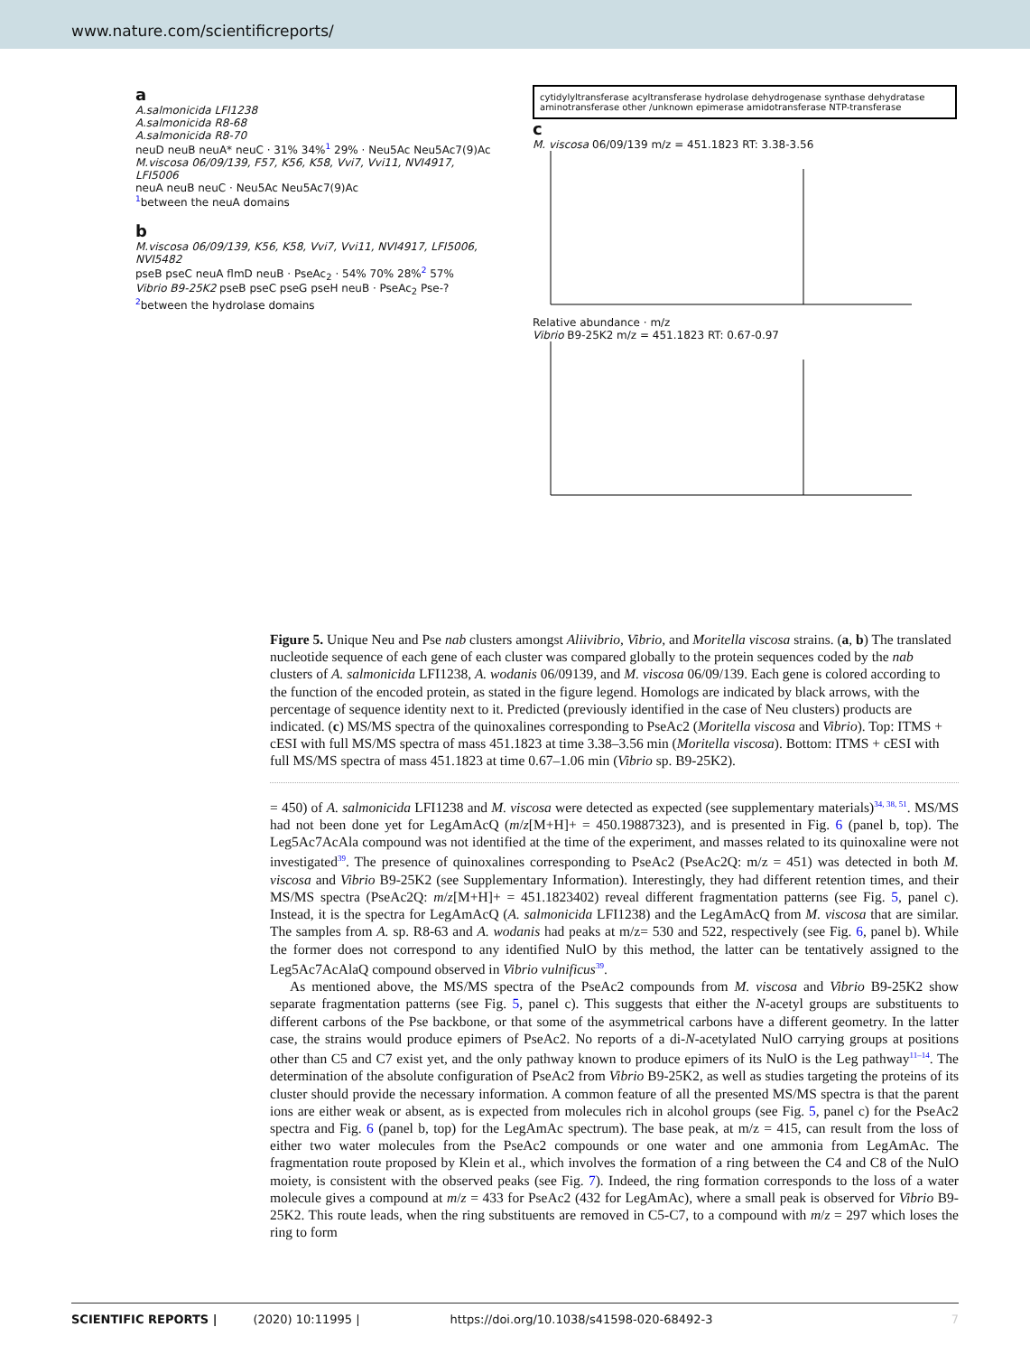www.nature.com/scientificreports/
a
A.salmonicida LFI1238
A.salmonicida R8-68
A.salmonicida R8-70
neuD neuB neuA* neuC · 31% 34%<sup>1</sup> 29% · Neu5Ac Neu5Ac7(9)Ac
M.viscosa 06/09/139, F57, K56, K58, Vvi7, Vvi11, NVI4917, LFI5006
neuA neuB neuC · Neu5Ac Neu5Ac7(9)Ac
<sup>1</sup> between the neuA domains
b
M.viscosa 06/09/139, K56, K58, Vvi7, Vvi11, NVI4917, LFI5006, NVI5482
pseB pseC neuA flmD neuB · PseAc<sub>2</sub> · 54% 70% 28%<sup>2</sup> 57%
Vibrio B9-25K2 pseB pseC pseG pseH neuB · PseAc<sub>2</sub> Pse-?
<sup>2</sup> between the hydrolase domains
cytidylyltransferase acyltransferase hydrolase dehydrogenase synthase dehydratase aminotransferase other /unknown epimerase amidotransferase NTP-transferase
c
M. viscosa 06/09/139 m/z = 451.1823 RT: 3.38-3.56
Relative abundance · m/z
Vibrio B9-25K2 m/z = 451.1823 RT: 0.67-0.97
Figure 5. Unique Neu and Pse nab clusters amongst Aliivibrio, Vibrio, and Moritella viscosa strains. (a, b) The translated nucleotide sequence of each gene of each cluster was compared globally to the protein sequences coded by the nab clusters of A. salmonicida LFI1238, A. wodanis 06/09139, and M. viscosa 06/09/139. Each gene is colored according to the function of the encoded protein, as stated in the figure legend. Homologs are indicated by black arrows, with the percentage of sequence identity next to it. Predicted (previously identified in the case of Neu clusters) products are indicated. (c) MS/MS spectra of the quinoxalines corresponding to PseAc2 (Moritella viscosa and Vibrio). Top: ITMS + cESI with full MS/MS spectra of mass 451.1823 at time 3.38–3.56 min (Moritella viscosa). Bottom: ITMS + cESI with full MS/MS spectra of mass 451.1823 at time 0.67–1.06 min (Vibrio sp. B9-25K2).
= 450) of A. salmonicida LFI1238 and M. viscosa were detected as expected (see supplementary materials)<sup>34, 38, 51</sup>. MS/MS had not been done yet for LegAmAcQ (m/z[M+H]+ = 450.19887323), and is presented in Fig. 6 (panel b, top). The Leg5Ac7AcAla compound was not identified at the time of the experiment, and masses related to its quinoxaline were not investigated<sup>39</sup>. The presence of quinoxalines corresponding to PseAc2 (PseAc2Q: m/z = 451) was detected in both M. viscosa and Vibrio B9-25K2 (see Supplementary Information). Interestingly, they had different retention times, and their MS/MS spectra (PseAc2Q: m/z[M+H]+ = 451.1823402) reveal different fragmentation patterns (see Fig. 5, panel c). Instead, it is the spectra for LegAmAcQ (A. salmonicida LFI1238) and the LegAmAcQ from M. viscosa that are similar. The samples from A. sp. R8-63 and A. wodanis had peaks at m/z= 530 and 522, respectively (see Fig. 6, panel b). While the former does not correspond to any identified NulO by this method, the latter can be tentatively assigned to the Leg5Ac7AcAlaQ compound observed in Vibrio vulnificus<sup>39</sup>.
As mentioned above, the MS/MS spectra of the PseAc2 compounds from M. viscosa and Vibrio B9-25K2 show separate fragmentation patterns (see Fig. 5, panel c). This suggests that either the N-acetyl groups are substituents to different carbons of the Pse backbone, or that some of the asymmetrical carbons have a different geometry. In the latter case, the strains would produce epimers of PseAc2. No reports of a di-N-acetylated NulO carrying groups at positions other than C5 and C7 exist yet, and the only pathway known to produce epimers of its NulO is the Leg pathway<sup>11–14</sup>. The determination of the absolute configuration of PseAc2 from Vibrio B9-25K2, as well as studies targeting the proteins of its cluster should provide the necessary information. A common feature of all the presented MS/MS spectra is that the parent ions are either weak or absent, as is expected from molecules rich in alcohol groups (see Fig. 5, panel c) for the PseAc2 spectra and Fig. 6 (panel b, top) for the LegAmAc spectrum). The base peak, at m/z = 415, can result from the loss of either two water molecules from the PseAc2 compounds or one water and one ammonia from LegAmAc. The fragmentation route proposed by Klein et al., which involves the formation of a ring between the C4 and C8 of the NulO moiety, is consistent with the observed peaks (see Fig. 7). Indeed, the ring formation corresponds to the loss of a water molecule gives a compound at m/z = 433 for PseAc2 (432 for LegAmAc), where a small peak is observed for Vibrio B9-25K2. This route leads, when the ring substituents are removed in C5-C7, to a compound with m/z = 297 which loses the ring to form
SCIENTIFIC REPORTS | (2020) 10:11995 | https://doi.org/10.1038/s41598-020-68492-3 7